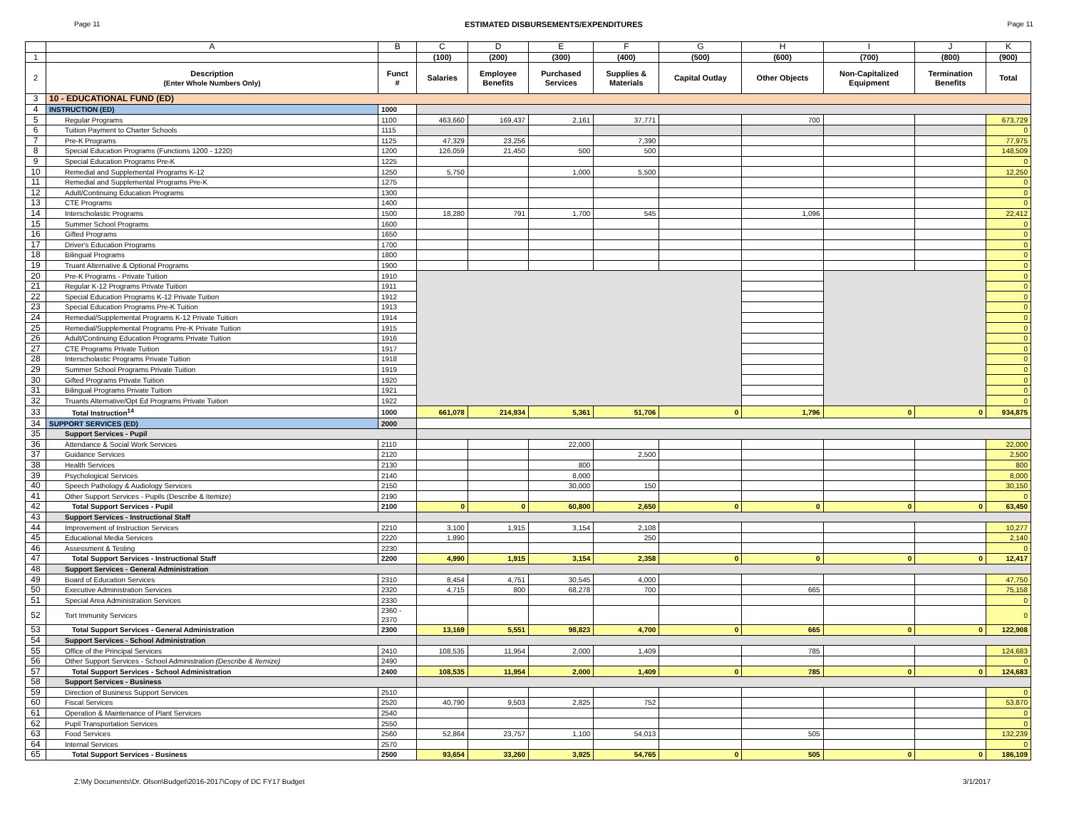Page 11 ESTIMATED DISBURSEMENTS/EXPENDITURES Page 11
| | A | B | C | D | E | F | G | H | I | J | K |
| --- | --- | --- | --- | --- | --- | --- | --- | --- | --- | --- | --- |
| 1 | | | (100) | (200) | (300) | (400) | (500) | (600) | (700) | (800) | (900) |
| 2 | Description (Enter Whole Numbers Only) | Funct # | Salaries | Employee Benefits | Purchased Services | Supplies & Materials | Capital Outlay | Other Objects | Non-Capitalized Equipment | Termination Benefits | Total |
| 3 | 10 - EDUCATIONAL FUND (ED) | | | | | | | | | | |
| 4 | INSTRUCTION (ED) | 1000 | | | | | | | | | |
| 5 | Regular Programs | 1100 | 463,660 | 169,437 | 2,161 | 37,771 | | 700 | | | 673,729 |
| 6 | Tuition Payment to Charter Schools | 1115 | | | | | | | | | 0 |
| 7 | Pre-K Programs | 1125 | 47,329 | 23,256 | | 7,390 | | | | | 77,975 |
| 8 | Special Education Programs (Functions 1200 - 1220) | 1200 | 126,059 | 21,450 | 500 | 500 | | | | | 148,509 |
| 9 | Special Education Programs Pre-K | 1225 | | | | | | | | | 0 |
| 10 | Remedial and Supplemental Programs K-12 | 1250 | 5,750 | | 1,000 | 5,500 | | | | | 12,250 |
| 11 | Remedial and Supplemental Programs Pre-K | 1275 | | | | | | | | | 0 |
| 12 | Adult/Continuing Education Programs | 1300 | | | | | | | | | 0 |
| 13 | CTE Programs | 1400 | | | | | | | | | 0 |
| 14 | Interscholastic Programs | 1500 | 18,280 | 791 | 1,700 | 545 | | 1,096 | | | 22,412 |
| 15 | Summer School Programs | 1600 | | | | | | | | | 0 |
| 16 | Gifted Programs | 1650 | | | | | | | | | 0 |
| 17 | Driver's Education Programs | 1700 | | | | | | | | | 0 |
| 18 | Bilingual Programs | 1800 | | | | | | | | | 0 |
| 19 | Truant Alternative & Optional Programs | 1900 | | | | | | | | | 0 |
| 20 | Pre-K Programs - Private Tuition | 1910 | | | | | | | | | 0 |
| 21 | Regular K-12 Programs Private Tuition | 1911 | | | | | | | | | 0 |
| 22 | Special Education Programs K-12 Private Tuition | 1912 | | | | | | | | | 0 |
| 23 | Special Education Programs Pre-K Tuition | 1913 | | | | | | | | | 0 |
| 24 | Remedial/Supplemental Programs K-12 Private Tuition | 1914 | | | | | | | | | 0 |
| 25 | Remedial/Supplemental Programs Pre-K Private Tuition | 1915 | | | | | | | | | 0 |
| 26 | Adult/Continuing Education Programs Private Tuition | 1916 | | | | | | | | | 0 |
| 27 | CTE Programs Private Tuition | 1917 | | | | | | | | | 0 |
| 28 | Interscholastic Programs Private Tuition | 1918 | | | | | | | | | 0 |
| 29 | Summer School Programs Private Tuition | 1919 | | | | | | | | | 0 |
| 30 | Gifted Programs Private Tuition | 1920 | | | | | | | | | 0 |
| 31 | Bilingual Programs Private Tuition | 1921 | | | | | | | | | 0 |
| 32 | Truants Alternative/Opt Ed Programs Private Tuition | 1922 | | | | | | | | | 0 |
| 33 | Total Instruction<sup>14</sup> | 1000 | 661,078 | 214,934 | 5,361 | 51,706 | 0 | 1,796 | 0 | 0 | 934,875 |
| 34 | SUPPORT SERVICES (ED) | 2000 | | | | | | | | | |
| 35 | Support Services - Pupil | | | | | | | | | | |
| 36 | Attendance & Social Work Services | 2110 | | | 22,000 | | | | | | 22,000 |
| 37 | Guidance Services | 2120 | | | | 2,500 | | | | | 2,500 |
| 38 | Health Services | 2130 | | | 800 | | | | | | 800 |
| 39 | Psychological Services | 2140 | | | 8,000 | | | | | | 8,000 |
| 40 | Speech Pathology & Audiology Services | 2150 | | | 30,000 | 150 | | | | | 30,150 |
| 41 | Other Support Services - Pupils (Describe & Itemize) | 2190 | | | | | | | | | 0 |
| 42 | Total Support Services - Pupil | 2100 | 0 | 0 | 60,800 | 2,650 | 0 | 0 | 0 | 0 | 63,450 |
| 43 | Support Services - Instructional Staff | | | | | | | | | | |
| 44 | Improvement of Instruction Services | 2210 | 3,100 | 1,915 | 3,154 | 2,108 | | | | | 10,277 |
| 45 | Educational Media Services | 2220 | 1,890 | | | 250 | | | | | 2,140 |
| 46 | Assessment & Testing | 2230 | | | | | | | | | 0 |
| 47 | Total Support Services - Instructional Staff | 2200 | 4,990 | 1,915 | 3,154 | 2,358 | 0 | 0 | 0 | 0 | 12,417 |
| 48 | Support Services - General Administration | | | | | | | | | | |
| 49 | Board of Education Services | 2310 | 8,454 | 4,751 | 30,545 | 4,000 | | | | | 47,750 |
| 50 | Executive Administration Services | 2320 | 4,715 | 800 | 68,278 | 700 | | 665 | | | 75,158 |
| 51 | Special Area Administration Services | 2330 | | | | | | | | | 0 |
| 52 | Tort Immunity Services | 2360 - 2370 | | | | | | | | | 0 |
| 53 | Total Support Services - General Administration | 2300 | 13,169 | 5,551 | 98,823 | 4,700 | 0 | 665 | 0 | 0 | 122,908 |
| 54 | Support Services - School Administration | | | | | | | | | | |
| 55 | Office of the Principal Services | 2410 | 108,535 | 11,954 | 2,000 | 1,409 | | 785 | | | 124,683 |
| 56 | Other Support Services - School Administration (Describe & Itemize) | 2490 | | | | | | | | | 0 |
| 57 | Total Support Services - School Administration | 2400 | 108,535 | 11,954 | 2,000 | 1,409 | 0 | 785 | 0 | 0 | 124,683 |
| 58 | Support Services - Business | | | | | | | | | | |
| 59 | Direction of Business Support Services | 2510 | | | | | | | | | 0 |
| 60 | Fiscal Services | 2520 | 40,790 | 9,503 | 2,825 | 752 | | | | | 53,870 |
| 61 | Operation & Maintenance of Plant Services | 2540 | | | | | | | | | 0 |
| 62 | Pupil Transportation Services | 2550 | | | | | | | | | 0 |
| 63 | Food Services | 2560 | 52,864 | 23,757 | 1,100 | 54,013 | | 505 | | | 132,239 |
| 64 | Internal Services | 2570 | | | | | | | | | 0 |
| 65 | Total Support Services - Business | 2500 | 93,654 | 33,260 | 3,925 | 54,765 | 0 | 505 | 0 | 0 | 186,109 |
Z:\My Documents\Dr. Olson\Budget\2016-2017\Copy of DC FY17 Budget 3/1/2017